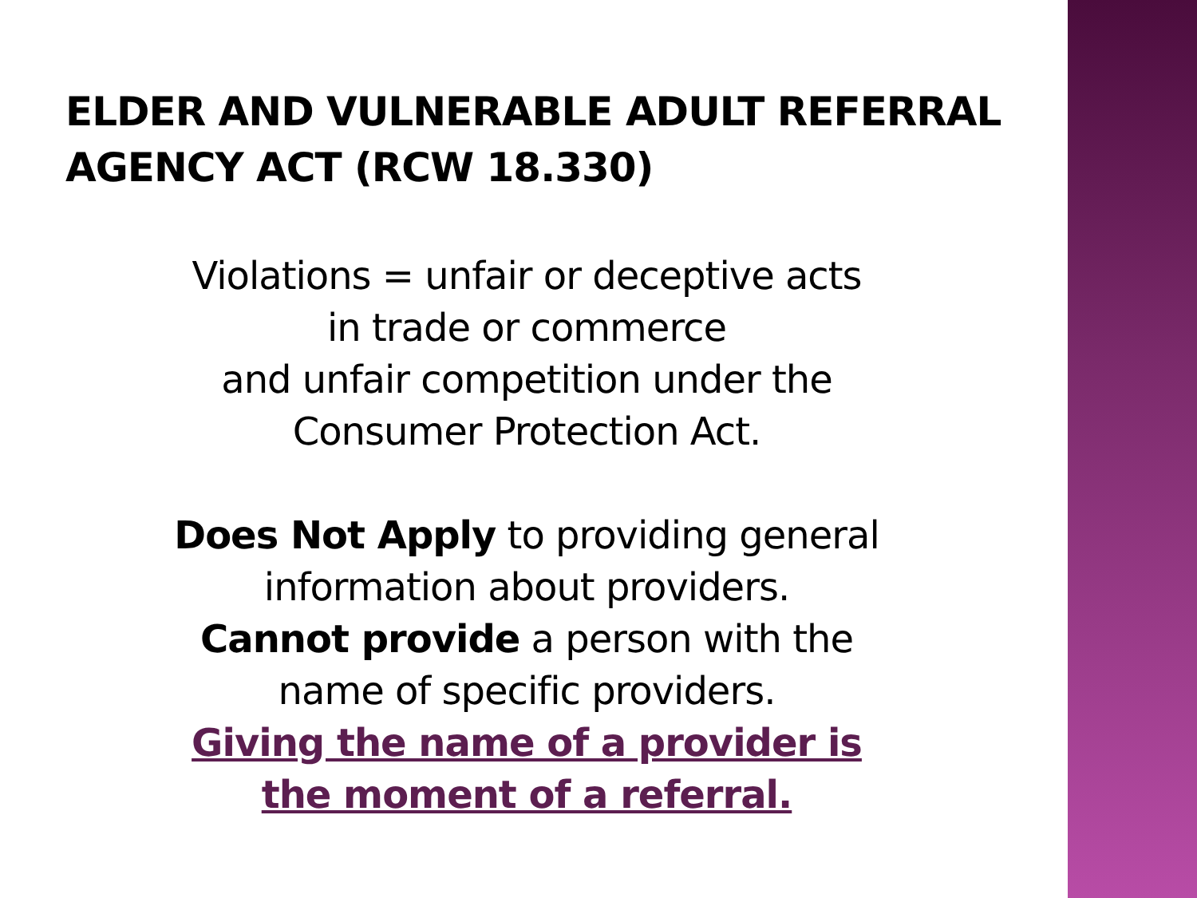ELDER AND VULNERABLE ADULT REFERRAL
AGENCY ACT (RCW 18.330)
Violations = unfair or deceptive acts
in trade or commerce
and unfair competition under the
Consumer Protection Act.
Does Not Apply to providing general
information about providers.
Cannot provide a person with the
name of specific providers.
Giving the name of a provider is
the moment of a referral.